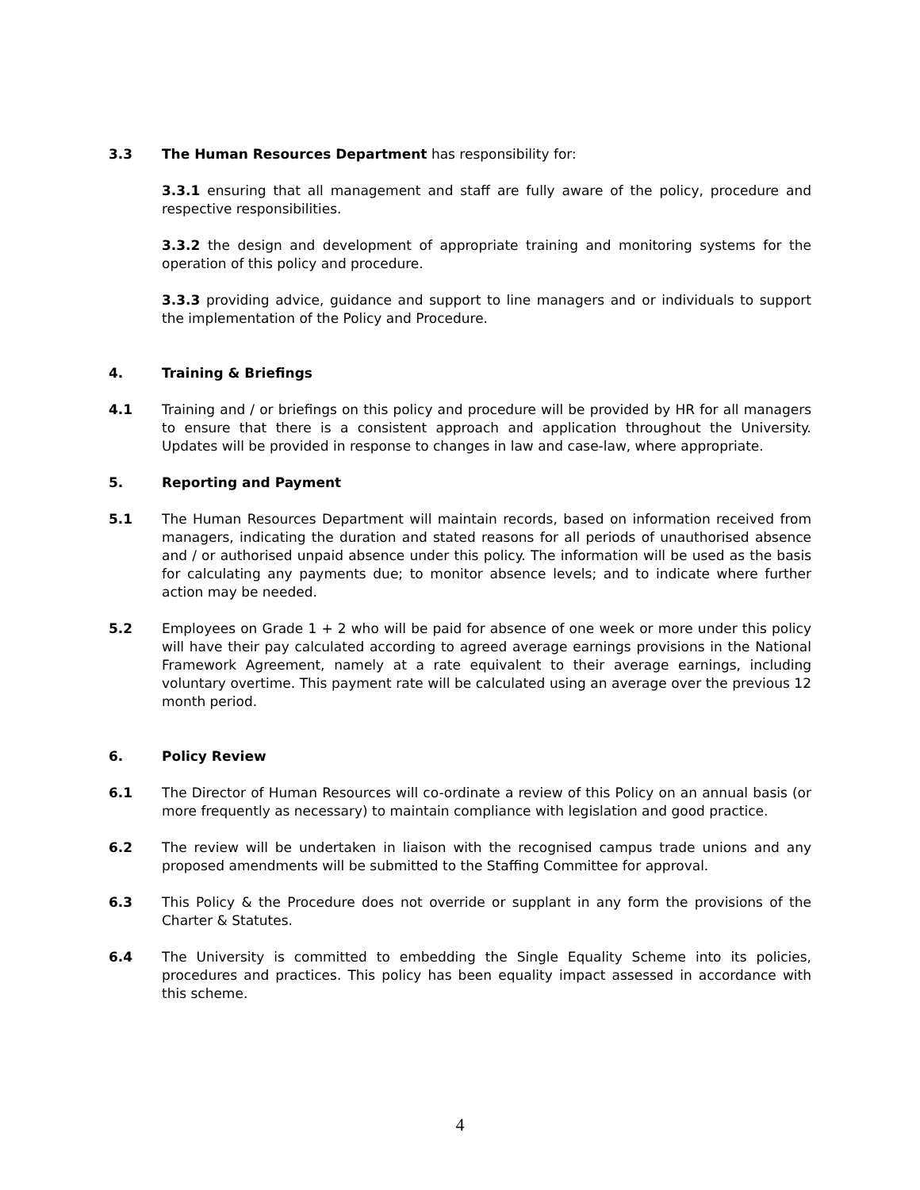3.3 The Human Resources Department has responsibility for:
3.3.1 ensuring that all management and staff are fully aware of the policy, procedure and respective responsibilities.
3.3.2 the design and development of appropriate training and monitoring systems for the operation of this policy and procedure.
3.3.3 providing advice, guidance and support to line managers and or individuals to support the implementation of the Policy and Procedure.
4. Training & Briefings
4.1 Training and / or briefings on this policy and procedure will be provided by HR for all managers to ensure that there is a consistent approach and application throughout the University. Updates will be provided in response to changes in law and case-law, where appropriate.
5. Reporting and Payment
5.1 The Human Resources Department will maintain records, based on information received from managers, indicating the duration and stated reasons for all periods of unauthorised absence and / or authorised unpaid absence under this policy. The information will be used as the basis for calculating any payments due; to monitor absence levels; and to indicate where further action may be needed.
5.2 Employees on Grade 1 + 2 who will be paid for absence of one week or more under this policy will have their pay calculated according to agreed average earnings provisions in the National Framework Agreement, namely at a rate equivalent to their average earnings, including voluntary overtime. This payment rate will be calculated using an average over the previous 12 month period.
6. Policy Review
6.1 The Director of Human Resources will co-ordinate a review of this Policy on an annual basis (or more frequently as necessary) to maintain compliance with legislation and good practice.
6.2 The review will be undertaken in liaison with the recognised campus trade unions and any proposed amendments will be submitted to the Staffing Committee for approval.
6.3 This Policy & the Procedure does not override or supplant in any form the provisions of the Charter & Statutes.
6.4 The University is committed to embedding the Single Equality Scheme into its policies, procedures and practices. This policy has been equality impact assessed in accordance with this scheme.
4